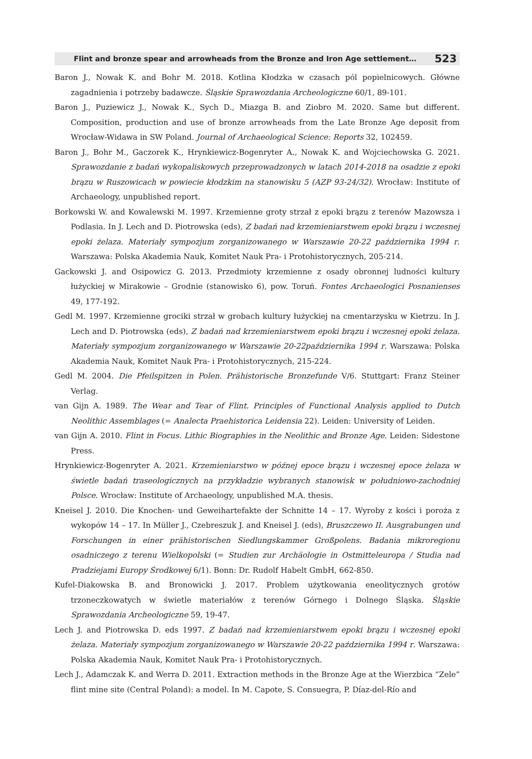Flint and bronze spear and arrowheads from the Bronze and Iron Age settlement… 523
Baron J., Nowak K. and Bohr M. 2018. Kotlina Kłodzka w czasach pól popielnicowych. Główne zagadnienia i potrzeby badawcze. Śląskie Sprawozdania Archeologiczne 60/1, 89-101.
Baron J., Puziewicz J., Nowak K., Sych D., Miazga B. and Ziobro M. 2020. Same but different. Composition, production and use of bronze arrowheads from the Late Bronze Age deposit from Wrocław-Widawa in SW Poland. Journal of Archaeological Science: Reports 32, 102459.
Baron J., Bohr M., Gaczorek K., Hrynkiewicz-Bogenryter A., Nowak K. and Wojciechowska G. 2021. Sprawozdanie z badań wykopaliskowych przeprowadzonych w latach 2014-2018 na osadzie z epoki brązu w Ruszowicach w powiecie kłodzkim na stanowisku 5 (AZP 93-24/32). Wrocław: Institute of Archaeology, unpublished report.
Borkowski W. and Kowalewski M. 1997. Krzemienne groty strzał z epoki brązu z terenów Mazowsza i Podlasia. In J. Lech and D. Piotrowska (eds), Z badań nad krzemieniarstwem epoki brązu i wczesnej epoki żelaza. Materiały sympozjum zorganizowanego w Warszawie 20-22 października 1994 r. Warszawa: Polska Akademia Nauk, Komitet Nauk Pra- i Protohistorycznych, 205-214.
Gackowski J. and Osipowicz G. 2013. Przedmioty krzemienne z osady obronnej ludności kultury łużyckiej w Mirakowie – Grodnie (stanowisko 6), pow. Toruń. Fontes Archaeologici Posnanienses 49, 177-192.
Gedl M. 1997. Krzemienne grociki strzał w grobach kultury łużyckiej na cmentarzysku w Kietrzu. In J. Lech and D. Piotrowska (eds), Z badań nad krzemieniarstwem epoki brązu i wczesnej epoki żelaza. Materiały sympozjum zorganizowanego w Warszawie 20-22października 1994 r. Warszawa: Polska Akademia Nauk, Komitet Nauk Pra- i Protohistorycznych, 215-224.
Gedl M. 2004. Die Pfeilspitzen in Polen. Prähistorische Bronzefunde V/6. Stuttgart: Franz Steiner Verlag.
van Gijn A. 1989. The Wear and Tear of Flint. Principles of Functional Analysis applied to Dutch Neolithic Assemblages (= Analecta Praehistorica Leidensia 22). Leiden: University of Leiden.
van Gijn A. 2010. Flint in Focus. Lithic Biographies in the Neolithic and Bronze Age. Leiden: Sidestone Press.
Hrynkiewicz-Bogenryter A. 2021. Krzemieniarstwo w późnej epoce brązu i wczesnej epoce żelaza w świetle badań traseologicznych na przykładzie wybranych stanowisk w południowo-zachodniej Polsce. Wrocław: Institute of Archaeology, unpublished M.A. thesis.
Kneisel J. 2010. Die Knochen- und Geweihartefakte der Schnitte 14 – 17. Wyroby z kości i poroża z wykopów 14 – 17. In Müller J., Czebreszuk J. and Kneisel J. (eds), Bruszczewo II. Ausgrabungen und Forschungen in einer prähistorischen Siedlungskammer Großpolens. Badania mikroregionu osadniczego z terenu Wielkopolski (= Studien zur Archäologie in Ostmitteleuropa / Studia nad Pradziejami Europy Środkowej 6/1). Bonn: Dr. Rudolf Habelt GmbH, 662-850.
Kufel-Diakowska B. and Bronowicki J. 2017. Problem użytkowania eneolitycznych grotów trzoneczkowatych w świetle materiałów z terenów Górnego i Dolnego Śląska. Śląskie Sprawozdania Archeologiczne 59, 19-47.
Lech J. and Piotrowska D. eds 1997. Z badań nad krzemieniarstwem epoki brązu i wczesnej epoki żelaza. Materiały sympozjum zorganizowanego w Warszawie 20-22 października 1994 r. Warszawa: Polska Akademia Nauk, Komitet Nauk Pra- i Protohistorycznych.
Lech J., Adamczak K. and Werra D. 2011. Extraction methods in the Bronze Age at the Wierzbica “Zele” flint mine site (Central Poland): a model. In M. Capote, S. Consuegra, P. Díaz-del-Río and